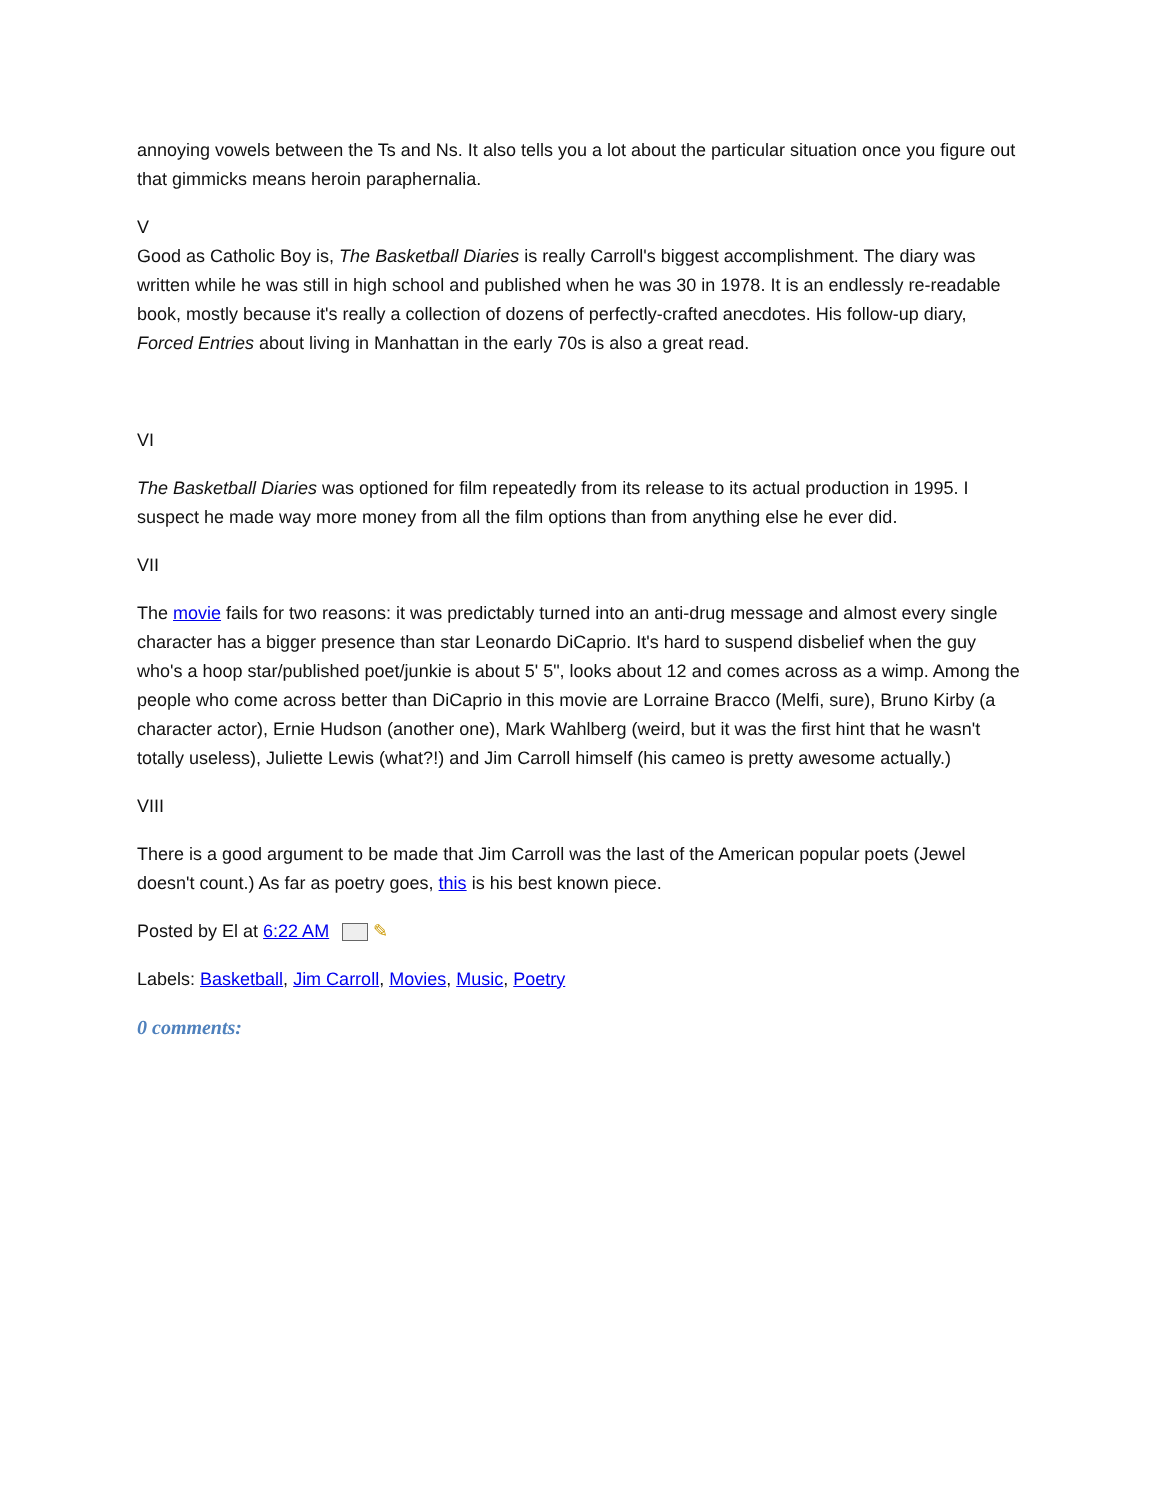annoying vowels between the Ts and Ns. It also tells you a lot about the particular situation once you figure out that gimmicks means heroin paraphernalia.
V
Good as Catholic Boy is, The Basketball Diaries is really Carroll's biggest accomplishment. The diary was written while he was still in high school and published when he was 30 in 1978. It is an endlessly re-readable book, mostly because it's really a collection of dozens of perfectly-crafted anecdotes. His follow-up diary, Forced Entries about living in Manhattan in the early 70s is also a great read.
VI
The Basketball Diaries was optioned for film repeatedly from its release to its actual production in 1995. I suspect he made way more money from all the film options than from anything else he ever did.
VII
The movie fails for two reasons: it was predictably turned into an anti-drug message and almost every single character has a bigger presence than star Leonardo DiCaprio. It's hard to suspend disbelief when the guy who's a hoop star/published poet/junkie is about 5' 5", looks about 12 and comes across as a wimp. Among the people who come across better than DiCaprio in this movie are Lorraine Bracco (Melfi, sure), Bruno Kirby (a character actor), Ernie Hudson (another one), Mark Wahlberg (weird, but it was the first hint that he wasn't totally useless), Juliette Lewis (what?!) and Jim Carroll himself (his cameo is pretty awesome actually.)
VIII
There is a good argument to be made that Jim Carroll was the last of the American popular poets (Jewel doesn't count.) As far as poetry goes, this is his best known piece.
Posted by El at 6:22 AM ✎
Labels: Basketball, Jim Carroll, Movies, Music, Poetry
0 comments: